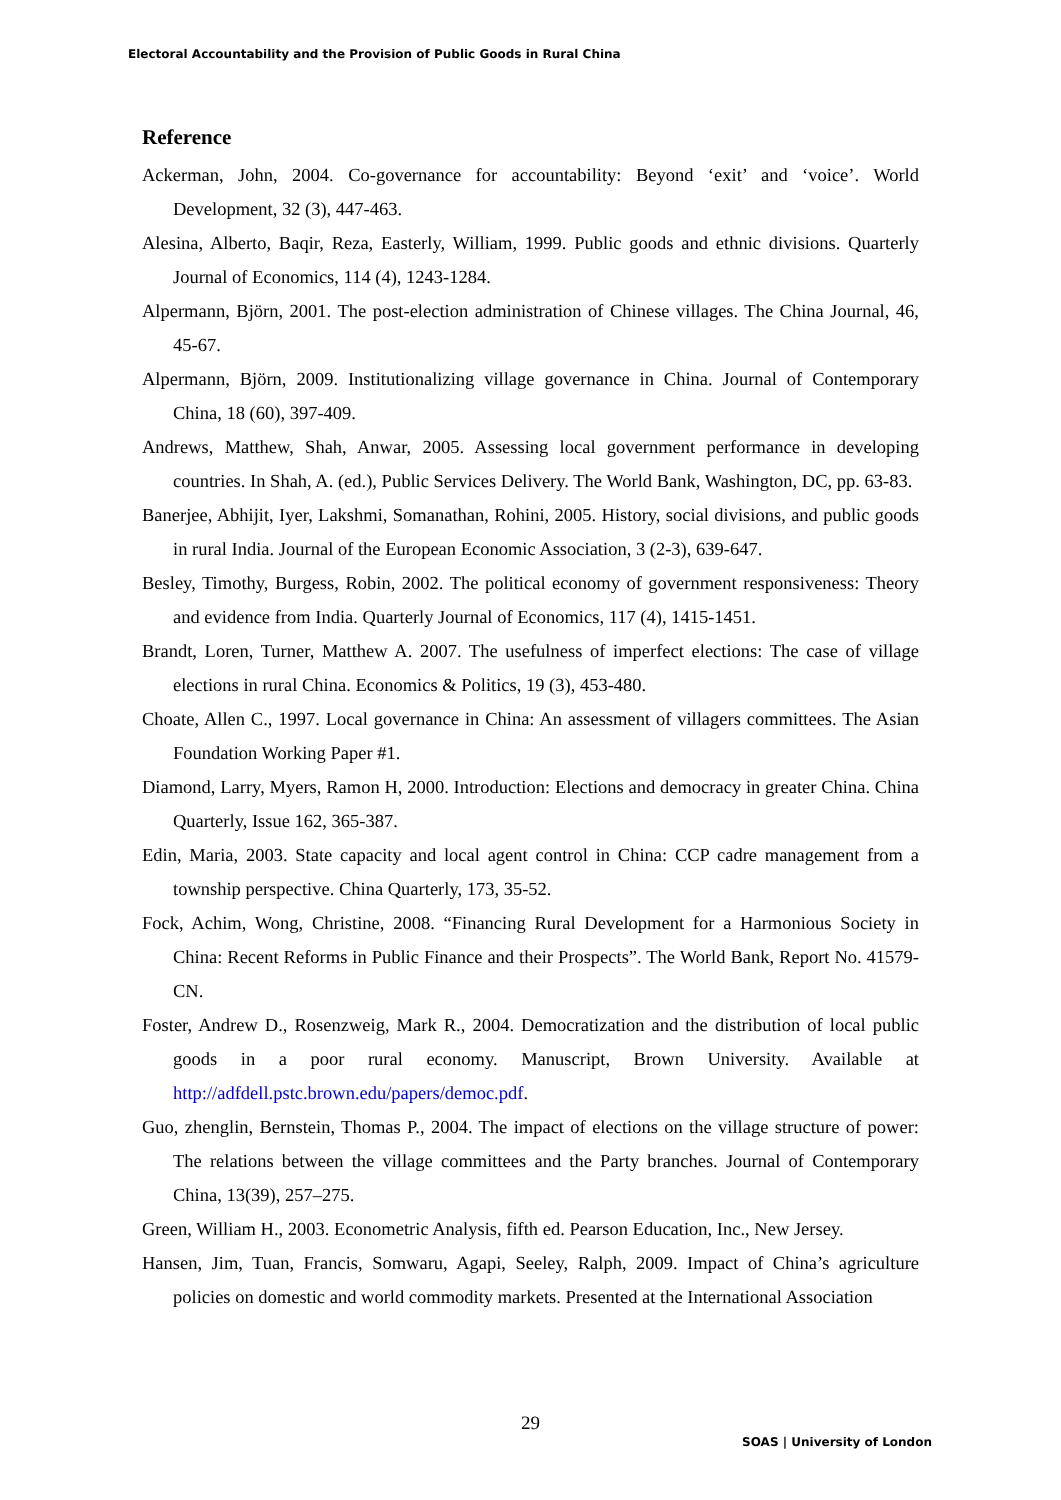Electoral Accountability and the Provision of Public Goods in Rural China
Reference
Ackerman, John, 2004. Co-governance for accountability: Beyond ‘exit’ and ‘voice’. World Development, 32 (3), 447-463.
Alesina, Alberto, Baqir, Reza, Easterly, William, 1999. Public goods and ethnic divisions. Quarterly Journal of Economics, 114 (4), 1243-1284.
Alpermann, Björn, 2001. The post-election administration of Chinese villages. The China Journal, 46, 45-67.
Alpermann, Björn, 2009. Institutionalizing village governance in China. Journal of Contemporary China, 18 (60), 397-409.
Andrews, Matthew, Shah, Anwar, 2005. Assessing local government performance in developing countries. In Shah, A. (ed.), Public Services Delivery. The World Bank, Washington, DC, pp. 63-83.
Banerjee, Abhijit, Iyer, Lakshmi, Somanathan, Rohini, 2005. History, social divisions, and public goods in rural India. Journal of the European Economic Association, 3 (2-3), 639-647.
Besley, Timothy, Burgess, Robin, 2002. The political economy of government responsiveness: Theory and evidence from India. Quarterly Journal of Economics, 117 (4), 1415-1451.
Brandt, Loren, Turner, Matthew A. 2007. The usefulness of imperfect elections: The case of village elections in rural China. Economics & Politics, 19 (3), 453-480.
Choate, Allen C., 1997. Local governance in China: An assessment of villagers committees. The Asian Foundation Working Paper #1.
Diamond, Larry, Myers, Ramon H, 2000. Introduction: Elections and democracy in greater China. China Quarterly, Issue 162, 365-387.
Edin, Maria, 2003. State capacity and local agent control in China: CCP cadre management from a township perspective. China Quarterly, 173, 35-52.
Fock, Achim, Wong, Christine, 2008. “Financing Rural Development for a Harmonious Society in China: Recent Reforms in Public Finance and their Prospects”. The World Bank, Report No. 41579-CN.
Foster, Andrew D., Rosenzweig, Mark R., 2004. Democratization and the distribution of local public goods in a poor rural economy. Manuscript, Brown University. Available at http://adfdell.pstc.brown.edu/papers/democ.pdf.
Guo, zhenglin, Bernstein, Thomas P., 2004. The impact of elections on the village structure of power: The relations between the village committees and the Party branches. Journal of Contemporary China, 13(39), 257–275.
Green, William H., 2003. Econometric Analysis, fifth ed. Pearson Education, Inc., New Jersey.
Hansen, Jim, Tuan, Francis, Somwaru, Agapi, Seeley, Ralph, 2009. Impact of China’s agriculture policies on domestic and world commodity markets. Presented at the International Association
29
SOAS | University of London